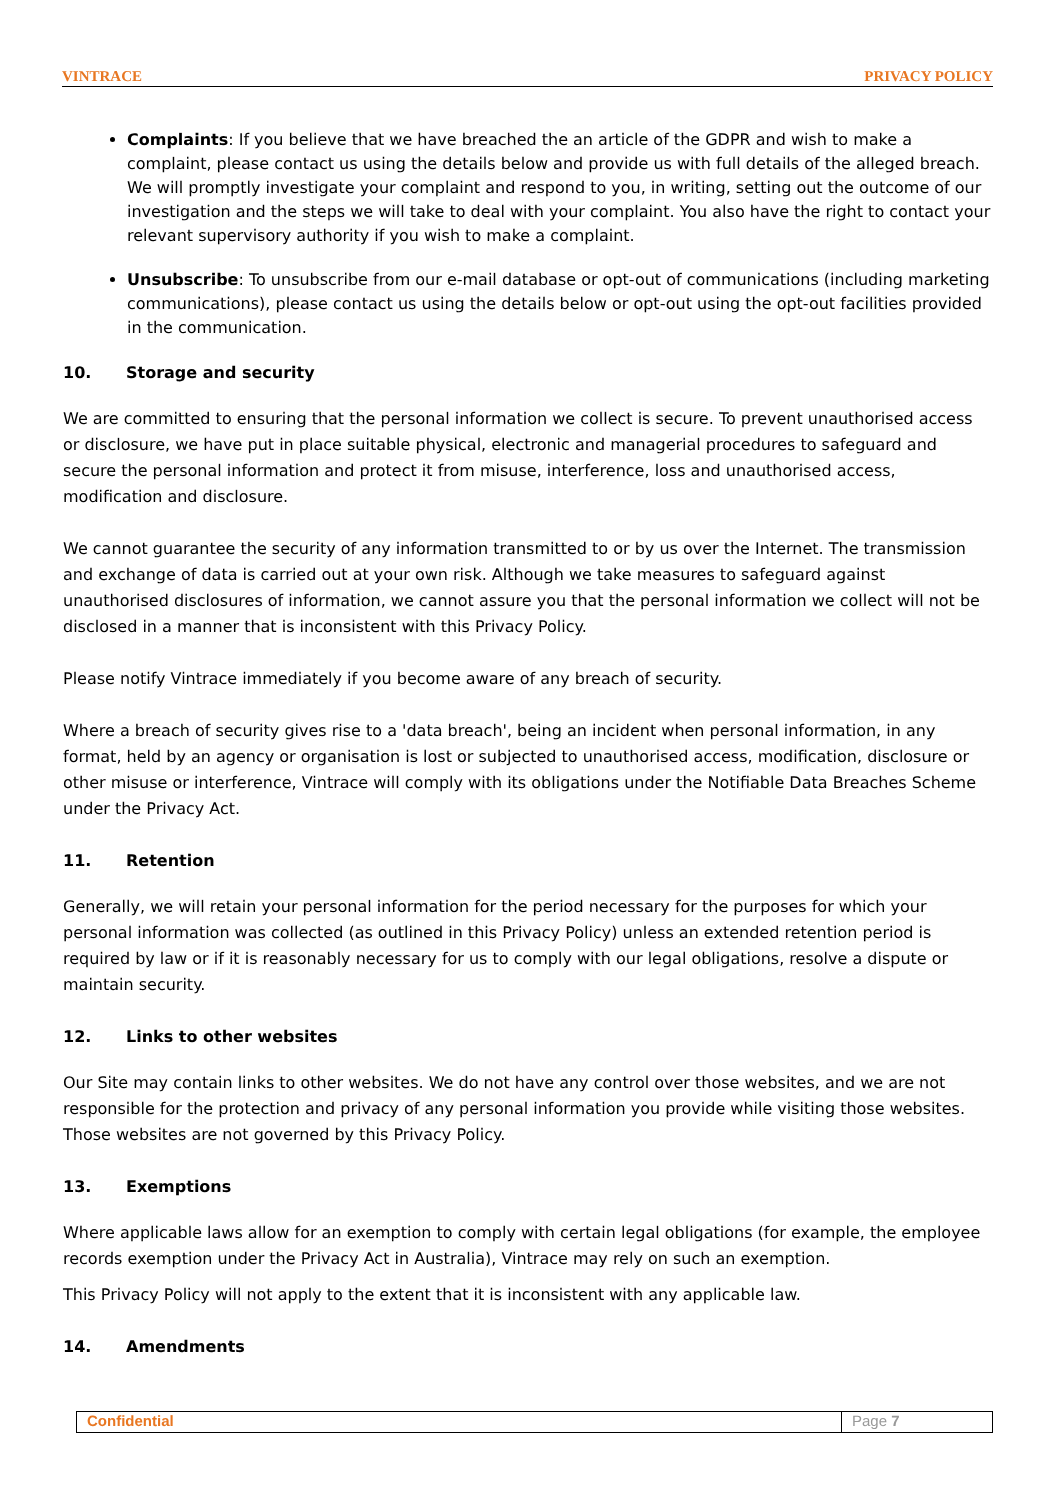VINTRACE PRIVACY POLICY
Complaints: If you believe that we have breached the an article of the GDPR and wish to make a complaint, please contact us using the details below and provide us with full details of the alleged breach. We will promptly investigate your complaint and respond to you, in writing, setting out the outcome of our investigation and the steps we will take to deal with your complaint. You also have the right to contact your relevant supervisory authority if you wish to make a complaint.
Unsubscribe: To unsubscribe from our e-mail database or opt-out of communications (including marketing communications), please contact us using the details below or opt-out using the opt-out facilities provided in the communication.
10. Storage and security
We are committed to ensuring that the personal information we collect is secure. To prevent unauthorised access or disclosure, we have put in place suitable physical, electronic and managerial procedures to safeguard and secure the personal information and protect it from misuse, interference, loss and unauthorised access, modification and disclosure.
We cannot guarantee the security of any information transmitted to or by us over the Internet. The transmission and exchange of data is carried out at your own risk. Although we take measures to safeguard against unauthorised disclosures of information, we cannot assure you that the personal information we collect will not be disclosed in a manner that is inconsistent with this Privacy Policy.
Please notify Vintrace immediately if you become aware of any breach of security.
Where a breach of security gives rise to a 'data breach', being an incident when personal information, in any format, held by an agency or organisation is lost or subjected to unauthorised access, modification, disclosure or other misuse or interference, Vintrace will comply with its obligations under the Notifiable Data Breaches Scheme under the Privacy Act.
11. Retention
Generally, we will retain your personal information for the period necessary for the purposes for which your personal information was collected (as outlined in this Privacy Policy) unless an extended retention period is required by law or if it is reasonably necessary for us to comply with our legal obligations, resolve a dispute or maintain security.
12. Links to other websites
Our Site may contain links to other websites. We do not have any control over those websites, and we are not responsible for the protection and privacy of any personal information you provide while visiting those websites. Those websites are not governed by this Privacy Policy.
13. Exemptions
Where applicable laws allow for an exemption to comply with certain legal obligations (for example, the employee records exemption under the Privacy Act in Australia), Vintrace may rely on such an exemption.
This Privacy Policy will not apply to the extent that it is inconsistent with any applicable law.
14. Amendments
Confidential Page 7